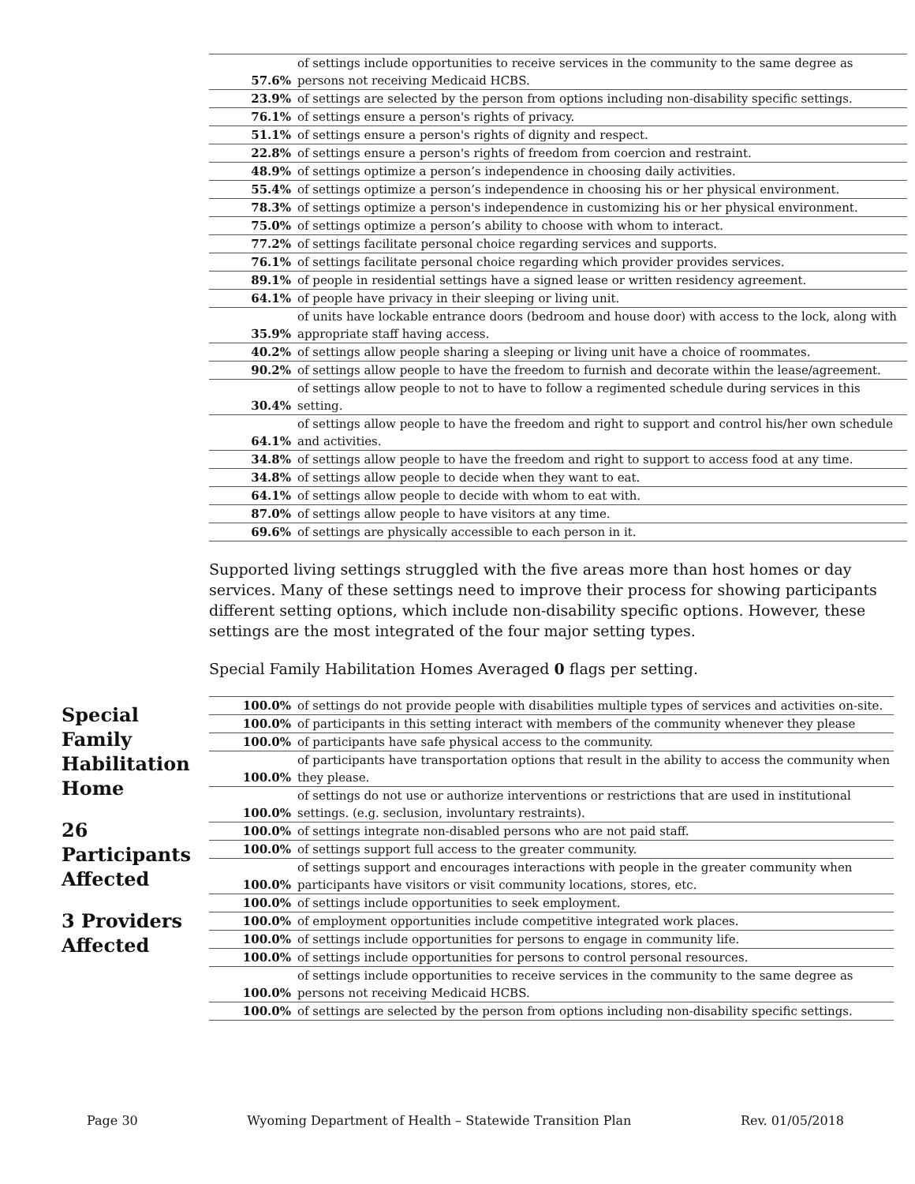| 57.6% | of settings include opportunities to receive services in the community to the same degree as persons not receiving Medicaid HCBS. |
| 23.9% | of settings are selected by the person from options including non-disability specific settings. |
| 76.1% | of settings ensure a person's rights of privacy. |
| 51.1% | of settings ensure a person's rights of dignity and respect. |
| 22.8% | of settings ensure a person's rights of freedom from coercion and restraint. |
| 48.9% | of settings optimize a person’s independence in choosing daily activities. |
| 55.4% | of settings optimize a person’s independence in choosing his or her physical environment. |
| 78.3% | of settings optimize a person's independence in customizing his or her physical environment. |
| 75.0% | of settings optimize a person’s ability to choose with whom to interact. |
| 77.2% | of settings facilitate personal choice regarding services and supports. |
| 76.1% | of settings facilitate personal choice regarding which provider provides services. |
| 89.1% | of people in residential settings have a signed lease or written residency agreement. |
| 64.1% | of people have privacy in their sleeping or living unit. |
| 35.9% | of units have lockable entrance doors (bedroom and house door) with access to the lock, along with appropriate staff having access. |
| 40.2% | of settings allow people sharing a sleeping or living unit have a choice of roommates. |
| 90.2% | of settings allow people to have the freedom to furnish and decorate within the lease/agreement. |
| 30.4% | of settings allow people to not to have to follow a regimented schedule during services in this setting. |
| 64.1% | of settings allow people to have the freedom and right to support and control his/her own schedule and activities. |
| 34.8% | of settings allow people to have the freedom and right to support to access food at any time. |
| 34.8% | of settings allow people to decide when they want to eat. |
| 64.1% | of settings allow people to decide with whom to eat with. |
| 87.0% | of settings allow people to have visitors at any time. |
| 69.6% | of settings are physically accessible to each person in it. |
Supported living settings struggled with the five areas more than host homes or day services. Many of these settings need to improve their process for showing participants different setting options, which include non-disability specific options. However, these settings are the most integrated of the four major setting types.
Special Family Habilitation Homes Averaged 0 flags per setting.
| 100.0% | of settings do not provide people with disabilities multiple types of services and activities on-site. |
| 100.0% | of participants in this setting interact with members of the community whenever they please |
| 100.0% | of participants have safe physical access to the community. |
| 100.0% | of participants have transportation options that result in the ability to access the community when they please. |
| 100.0% | of settings do not use or authorize interventions or restrictions that are used in institutional settings. (e.g. seclusion, involuntary restraints). |
| 100.0% | of settings integrate non-disabled persons who are not paid staff. |
| 100.0% | of settings support full access to the greater community. |
| 100.0% | of settings support and encourages interactions with people in the greater community when participants have visitors or visit community locations, stores, etc. |
| 100.0% | of settings include opportunities to seek employment. |
| 100.0% | of employment opportunities include competitive integrated work places. |
| 100.0% | of settings include opportunities for persons to engage in community life. |
| 100.0% | of settings include opportunities for persons to control personal resources. |
| 100.0% | of settings include opportunities to receive services in the community to the same degree as persons not receiving Medicaid HCBS. |
| 100.0% | of settings are selected by the person from options including non-disability specific settings. |
Special Family Habilitation Home
26 Participants Affected
3 Providers Affected
Page 30 Wyoming Department of Health – Statewide Transition Plan Rev. 01/05/2018